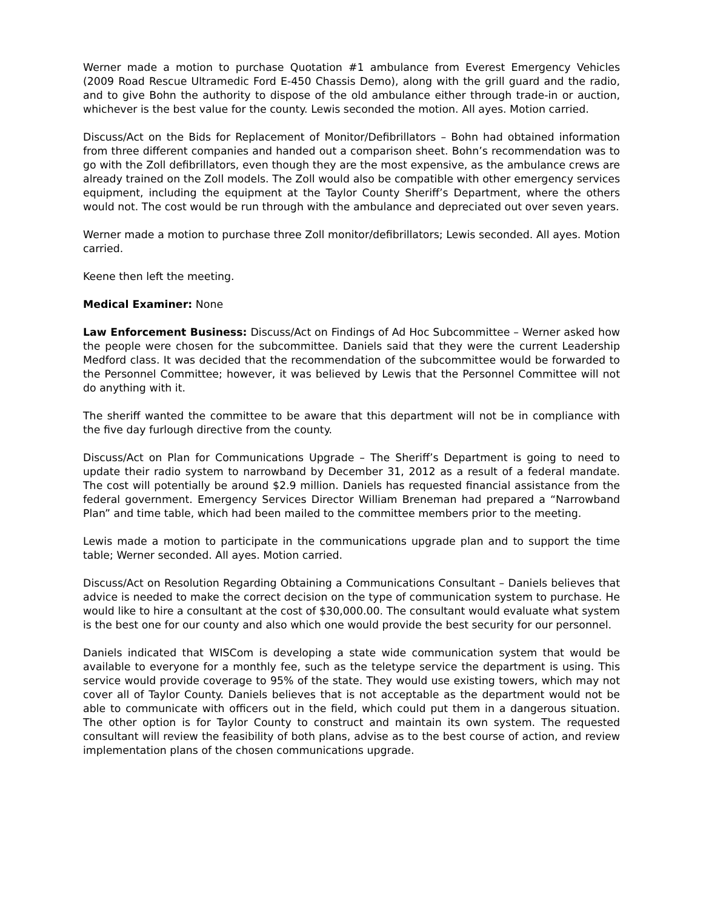Werner made a motion to purchase Quotation #1 ambulance from Everest Emergency Vehicles (2009 Road Rescue Ultramedic Ford E-450 Chassis Demo), along with the grill guard and the radio, and to give Bohn the authority to dispose of the old ambulance either through trade-in or auction, whichever is the best value for the county. Lewis seconded the motion. All ayes. Motion carried.
Discuss/Act on the Bids for Replacement of Monitor/Defibrillators – Bohn had obtained information from three different companies and handed out a comparison sheet. Bohn’s recommendation was to go with the Zoll defibrillators, even though they are the most expensive, as the ambulance crews are already trained on the Zoll models. The Zoll would also be compatible with other emergency services equipment, including the equipment at the Taylor County Sheriff’s Department, where the others would not. The cost would be run through with the ambulance and depreciated out over seven years.
Werner made a motion to purchase three Zoll monitor/defibrillators; Lewis seconded. All ayes. Motion carried.
Keene then left the meeting.
Medical Examiner: None
Law Enforcement Business: Discuss/Act on Findings of Ad Hoc Subcommittee – Werner asked how the people were chosen for the subcommittee. Daniels said that they were the current Leadership Medford class. It was decided that the recommendation of the subcommittee would be forwarded to the Personnel Committee; however, it was believed by Lewis that the Personnel Committee will not do anything with it.
The sheriff wanted the committee to be aware that this department will not be in compliance with the five day furlough directive from the county.
Discuss/Act on Plan for Communications Upgrade – The Sheriff’s Department is going to need to update their radio system to narrowband by December 31, 2012 as a result of a federal mandate. The cost will potentially be around $2.9 million. Daniels has requested financial assistance from the federal government. Emergency Services Director William Breneman had prepared a “Narrowband Plan” and time table, which had been mailed to the committee members prior to the meeting.
Lewis made a motion to participate in the communications upgrade plan and to support the time table; Werner seconded. All ayes. Motion carried.
Discuss/Act on Resolution Regarding Obtaining a Communications Consultant – Daniels believes that advice is needed to make the correct decision on the type of communication system to purchase. He would like to hire a consultant at the cost of $30,000.00. The consultant would evaluate what system is the best one for our county and also which one would provide the best security for our personnel.
Daniels indicated that WISCom is developing a state wide communication system that would be available to everyone for a monthly fee, such as the teletype service the department is using. This service would provide coverage to 95% of the state. They would use existing towers, which may not cover all of Taylor County. Daniels believes that is not acceptable as the department would not be able to communicate with officers out in the field, which could put them in a dangerous situation. The other option is for Taylor County to construct and maintain its own system. The requested consultant will review the feasibility of both plans, advise as to the best course of action, and review implementation plans of the chosen communications upgrade.